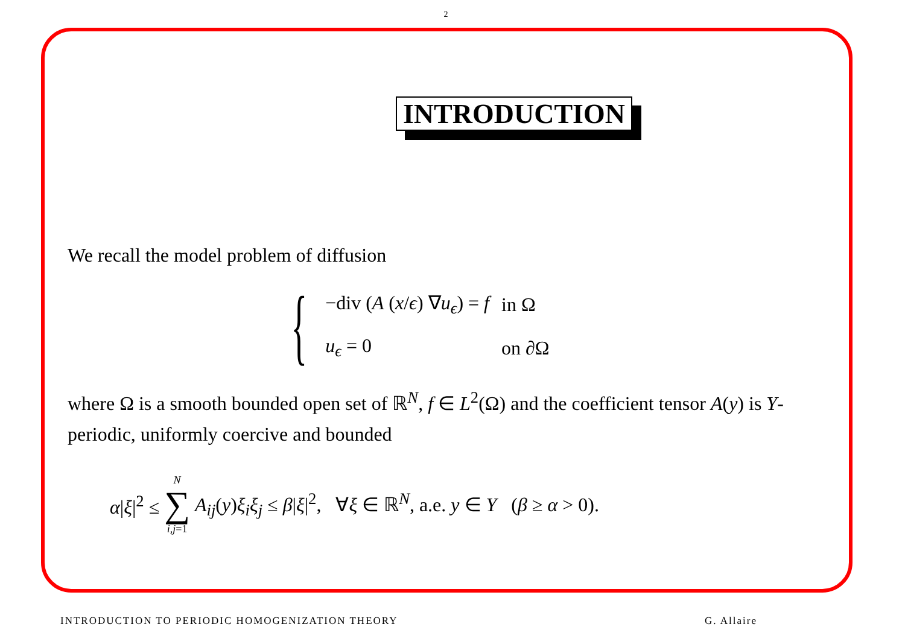2
INTRODUCTION
We recall the model problem of diffusion
{
| −div ( A ( x / ϵ ) ∇ u<sub>ϵ</sub>) = f | in Ω |
| u<sub>ϵ</sub> = 0 | on ∂Ω |
where Ω is a smooth bounded open set of ℝ<sup>N</sup>, f ∈ L<sup>2</sup>(Ω) and the coefficient tensor A(y) is Y-periodic, uniformly coercive and bounded
α|ξ|<sup>2</sup> ≤ N ∑ i,j=1 A<sub>ij</sub>(y)ξ<sub>i</sub>ξ<sub>j</sub> ≤ β|ξ|<sup>2</sup>, ∀ξ ∈ ℝ<sup>N</sup>, a.e. y ∈ Y (β ≥ α > 0).
INTRODUCTION TO PERIODIC HOMOGENIZATION THEORY G. Allaire